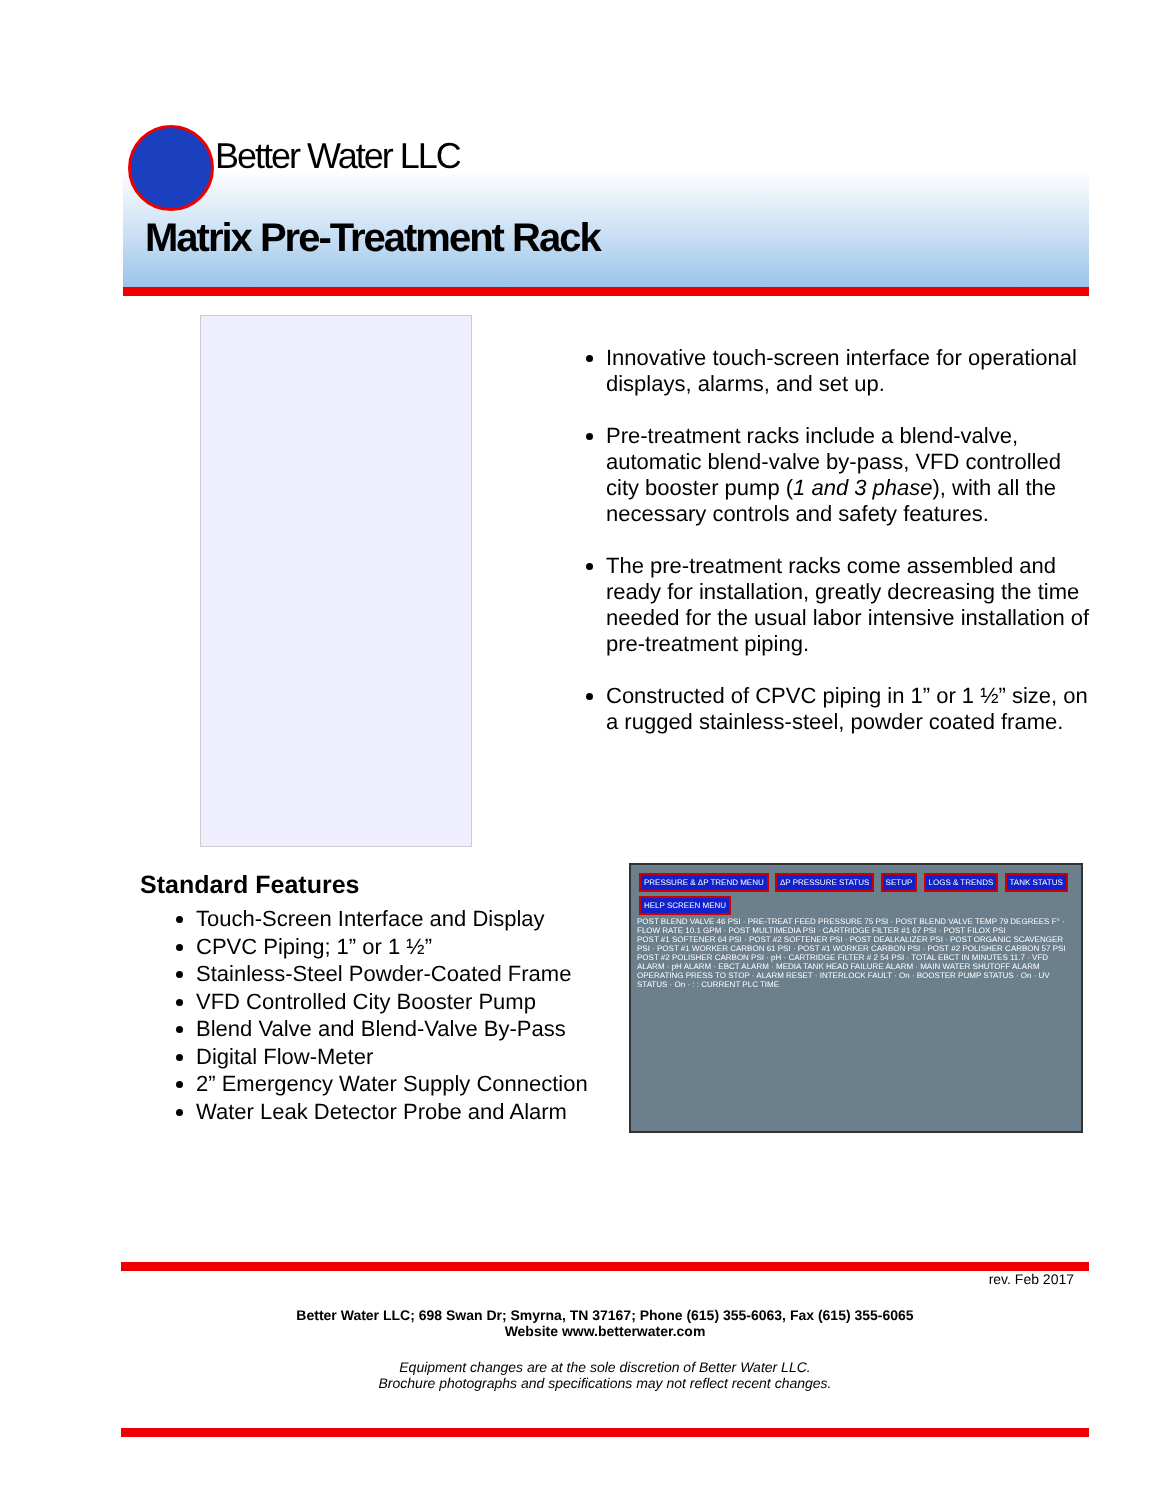Better Water LLC
Matrix Pre-Treatment Rack
Innovative touch-screen interface for operational displays, alarms, and set up.
Pre-treatment racks include a blend-valve, automatic blend-valve by-pass, VFD controlled city booster pump (1 and 3 phase), with all the necessary controls and safety features.
The pre-treatment racks come assembled and ready for installation, greatly decreasing the time needed for the usual labor intensive installation of pre-treatment piping.
Constructed of CPVC piping in 1” or 1 ½” size, on a rugged stainless-steel, powder coated frame.
Standard Features
Touch-Screen Interface and Display
CPVC Piping; 1” or 1 ½”
Stainless-Steel Powder-Coated Frame
VFD Controlled City Booster Pump
Blend Valve and Blend-Valve By-Pass
Digital Flow-Meter
2” Emergency Water Supply Connection
Water Leak Detector Probe and Alarm
PRESSURE & ΔP TREND MENU ΔP PRESSURE STATUS SETUP LOGS & TRENDS TANK STATUS HELP SCREEN MENU
POST BLEND VALVE 46 PSI · PRE-TREAT FEED PRESSURE 75 PSI · POST BLEND VALVE TEMP 79 DEGREES F° · FLOW RATE 10.1 GPM · POST MULTIMEDIA PSI · CARTRIDGE FILTER #1 67 PSI · POST FILOX PSI
POST #1 SOFTENER 64 PSI · POST #2 SOFTENER PSI · POST DEALKALIZER PSI · POST ORGANIC SCAVENGER PSI · POST #1 WORKER CARBON 61 PSI · POST #1 WORKER CARBON PSI · POST #2 POLISHER CARBON 57 PSI
POST #2 POLISHER CARBON PSI · pH · CARTRIDGE FILTER # 2 54 PSI · TOTAL EBCT IN MINUTES 11.7 · VFD ALARM · pH ALARM · EBCT ALARM · MEDIA TANK HEAD FAILURE ALARM · MAIN WATER SHUTOFF ALARM
OPERATING PRESS TO STOP · ALARM RESET · INTERLOCK FAULT · On · BOOSTER PUMP STATUS · On · UV STATUS · On · : : CURRENT PLC TIME
rev. Feb 2017
Better Water LLC; 698 Swan Dr; Smyrna, TN 37167; Phone (615) 355-6063, Fax (615) 355-6065
Website www.betterwater.com
Equipment changes are at the sole discretion of Better Water LLC.
Brochure photographs and specifications may not reflect recent changes.